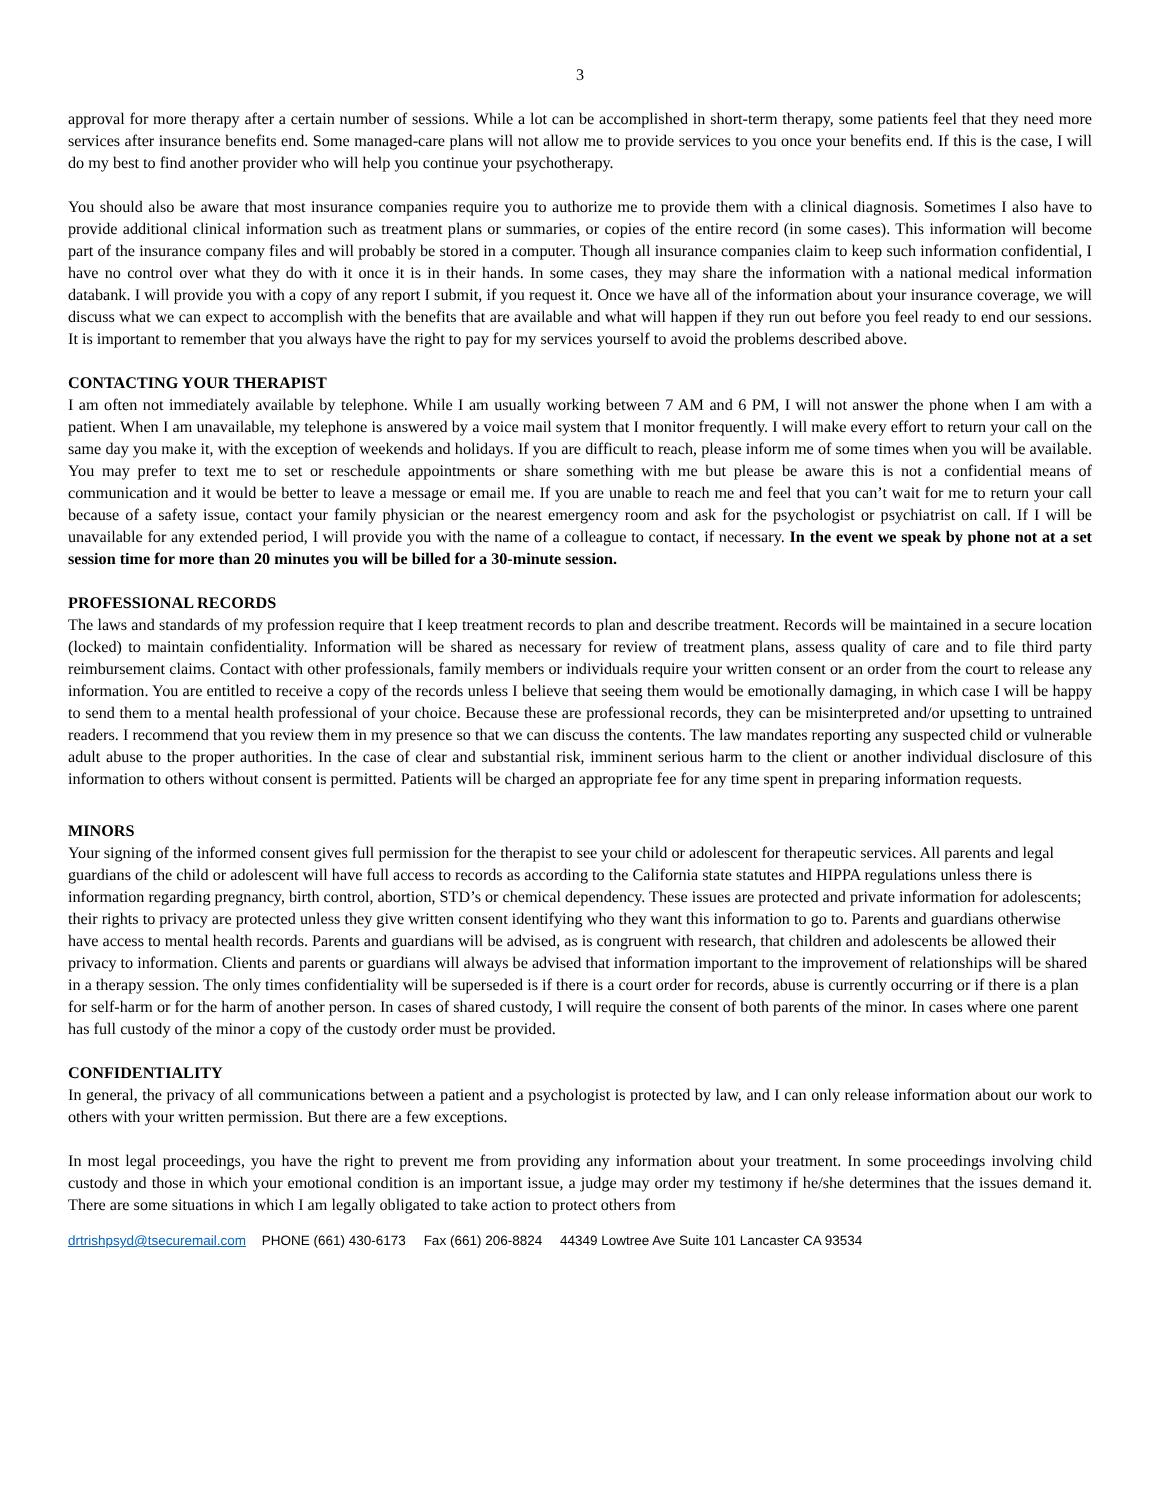3
approval for more therapy after a certain number of sessions. While a lot can be accomplished in short-term therapy, some patients feel that they need more services after insurance benefits end. Some managed-care plans will not allow me to provide services to you once your benefits end. If this is the case, I will do my best to find another provider who will help you continue your psychotherapy.
You should also be aware that most insurance companies require you to authorize me to provide them with a clinical diagnosis. Sometimes I also have to provide additional clinical information such as treatment plans or summaries, or copies of the entire record (in some cases). This information will become part of the insurance company files and will probably be stored in a computer. Though all insurance companies claim to keep such information confidential, I have no control over what they do with it once it is in their hands. In some cases, they may share the information with a national medical information databank. I will provide you with a copy of any report I submit, if you request it. Once we have all of the information about your insurance coverage, we will discuss what we can expect to accomplish with the benefits that are available and what will happen if they run out before you feel ready to end our sessions. It is important to remember that you always have the right to pay for my services yourself to avoid the problems described above.
CONTACTING YOUR THERAPIST
I am often not immediately available by telephone. While I am usually working between 7 AM and 6 PM, I will not answer the phone when I am with a patient. When I am unavailable, my telephone is answered by a voice mail system that I monitor frequently. I will make every effort to return your call on the same day you make it, with the exception of weekends and holidays. If you are difficult to reach, please inform me of some times when you will be available. You may prefer to text me to set or reschedule appointments or share something with me but please be aware this is not a confidential means of communication and it would be better to leave a message or email me. If you are unable to reach me and feel that you can’t wait for me to return your call because of a safety issue, contact your family physician or the nearest emergency room and ask for the psychologist or psychiatrist on call. If I will be unavailable for any extended period, I will provide you with the name of a colleague to contact, if necessary. In the event we speak by phone not at a set session time for more than 20 minutes you will be billed for a 30-minute session.
PROFESSIONAL RECORDS
The laws and standards of my profession require that I keep treatment records to plan and describe treatment. Records will be maintained in a secure location (locked) to maintain confidentiality. Information will be shared as necessary for review of treatment plans, assess quality of care and to file third party reimbursement claims. Contact with other professionals, family members or individuals require your written consent or an order from the court to release any information. You are entitled to receive a copy of the records unless I believe that seeing them would be emotionally damaging, in which case I will be happy to send them to a mental health professional of your choice. Because these are professional records, they can be misinterpreted and/or upsetting to untrained readers. I recommend that you review them in my presence so that we can discuss the contents. The law mandates reporting any suspected child or vulnerable adult abuse to the proper authorities. In the case of clear and substantial risk, imminent serious harm to the client or another individual disclosure of this information to others without consent is permitted. Patients will be charged an appropriate fee for any time spent in preparing information requests.
MINORS
Your signing of the informed consent gives full permission for the therapist to see your child or adolescent for therapeutic services. All parents and legal guardians of the child or adolescent will have full access to records as according to the California state statutes and HIPPA regulations unless there is information regarding pregnancy, birth control, abortion, STD’s or chemical dependency. These issues are protected and private information for adolescents; their rights to privacy are protected unless they give written consent identifying who they want this information to go to. Parents and guardians otherwise have access to mental health records. Parents and guardians will be advised, as is congruent with research, that children and adolescents be allowed their privacy to information. Clients and parents or guardians will always be advised that information important to the improvement of relationships will be shared in a therapy session. The only times confidentiality will be superseded is if there is a court order for records, abuse is currently occurring or if there is a plan for self-harm or for the harm of another person. In cases of shared custody, I will require the consent of both parents of the minor. In cases where one parent has full custody of the minor a copy of the custody order must be provided.
CONFIDENTIALITY
In general, the privacy of all communications between a patient and a psychologist is protected by law, and I can only release information about our work to others with your written permission. But there are a few exceptions.
In most legal proceedings, you have the right to prevent me from providing any information about your treatment. In some proceedings involving child custody and those in which your emotional condition is an important issue, a judge may order my testimony if he/she determines that the issues demand it. There are some situations in which I am legally obligated to take action to protect others from
drtrishpsyd@tsecuremail.com PHONE (661) 430-6173 Fax (661) 206-8824 44349 Lowtree Ave Suite 101 Lancaster CA 93534